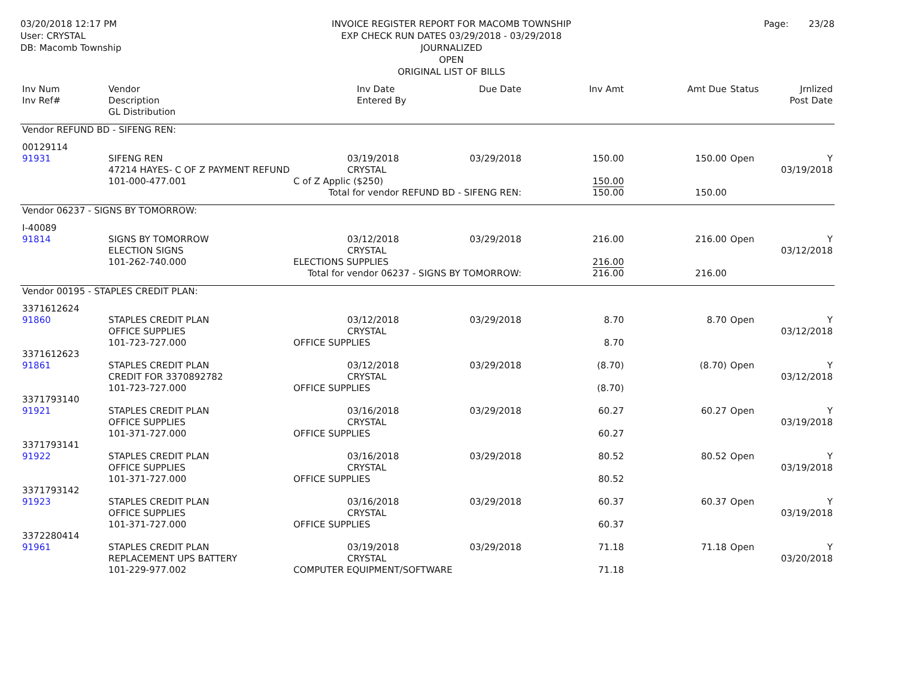03/20/2018 12:17 PM
User: CRYSTAL
DB: Macomb Township
INVOICE REGISTER REPORT FOR MACOMB TOWNSHIP
EXP CHECK RUN DATES 03/29/2018 - 03/29/2018
JOURNALIZED
OPEN
ORIGINAL LIST OF BILLS
Page: 23/28
| Inv Num Inv Ref# | Vendor Description GL Distribution | | Inv Date Entered By | Due Date | Inv Amt | Amt Due | Status | Jrnlized Post Date |
| --- | --- | --- | --- | --- | --- | --- | --- | --- |
| Vendor REFUND BD - SIFENG REN: | | | | | | | | |
| 00129114 91931 | SIFENG REN 47214 HAYES- C OF Z PAYMENT REFUND 101-000-477.001 | 03/19/2018 CRYSTAL C of Z Applic ($250) | | 03/29/2018 | 150.00 150.00 | 150.00 | Open | Y 03/19/2018 |
| Total for vendor REFUND BD - SIFENG REN: | | | | | 150.00 | 150.00 | | |
| Vendor 06237 - SIGNS BY TOMORROW: | | | | | | | | |
| I-40089 91814 | SIGNS BY TOMORROW ELECTION SIGNS 101-262-740.000 | 03/12/2018 CRYSTAL ELECTIONS SUPPLIES | | 03/29/2018 | 216.00 216.00 | 216.00 | Open | Y 03/12/2018 |
| Total for vendor 06237 - SIGNS BY TOMORROW: | | | | | 216.00 | 216.00 | | |
| Vendor 00195 - STAPLES CREDIT PLAN: | | | | | | | | |
| 3371612624 91860 | STAPLES CREDIT PLAN OFFICE SUPPLIES 101-723-727.000 | 03/12/2018 CRYSTAL OFFICE SUPPLIES | | 03/29/2018 | 8.70 8.70 | 8.70 | Open | Y 03/12/2018 |
| 3371612623 91861 | STAPLES CREDIT PLAN CREDIT FOR 3370892782 101-723-727.000 | 03/12/2018 CRYSTAL OFFICE SUPPLIES | | 03/29/2018 | (8.70) (8.70) | (8.70) | Open | Y 03/12/2018 |
| 3371793140 91921 | STAPLES CREDIT PLAN OFFICE SUPPLIES 101-371-727.000 | 03/16/2018 CRYSTAL OFFICE SUPPLIES | | 03/29/2018 | 60.27 60.27 | 60.27 | Open | Y 03/19/2018 |
| 3371793141 91922 | STAPLES CREDIT PLAN OFFICE SUPPLIES 101-371-727.000 | 03/16/2018 CRYSTAL OFFICE SUPPLIES | | 03/29/2018 | 80.52 80.52 | 80.52 | Open | Y 03/19/2018 |
| 3371793142 91923 | STAPLES CREDIT PLAN OFFICE SUPPLIES 101-371-727.000 | 03/16/2018 CRYSTAL OFFICE SUPPLIES | | 03/29/2018 | 60.37 60.37 | 60.37 | Open | Y 03/19/2018 |
| 3372280414 91961 | STAPLES CREDIT PLAN REPLACEMENT UPS BATTERY 101-229-977.002 | 03/19/2018 CRYSTAL COMPUTER EQUIPMENT/SOFTWARE | | 03/29/2018 | 71.18 71.18 | 71.18 | Open | Y 03/20/2018 |